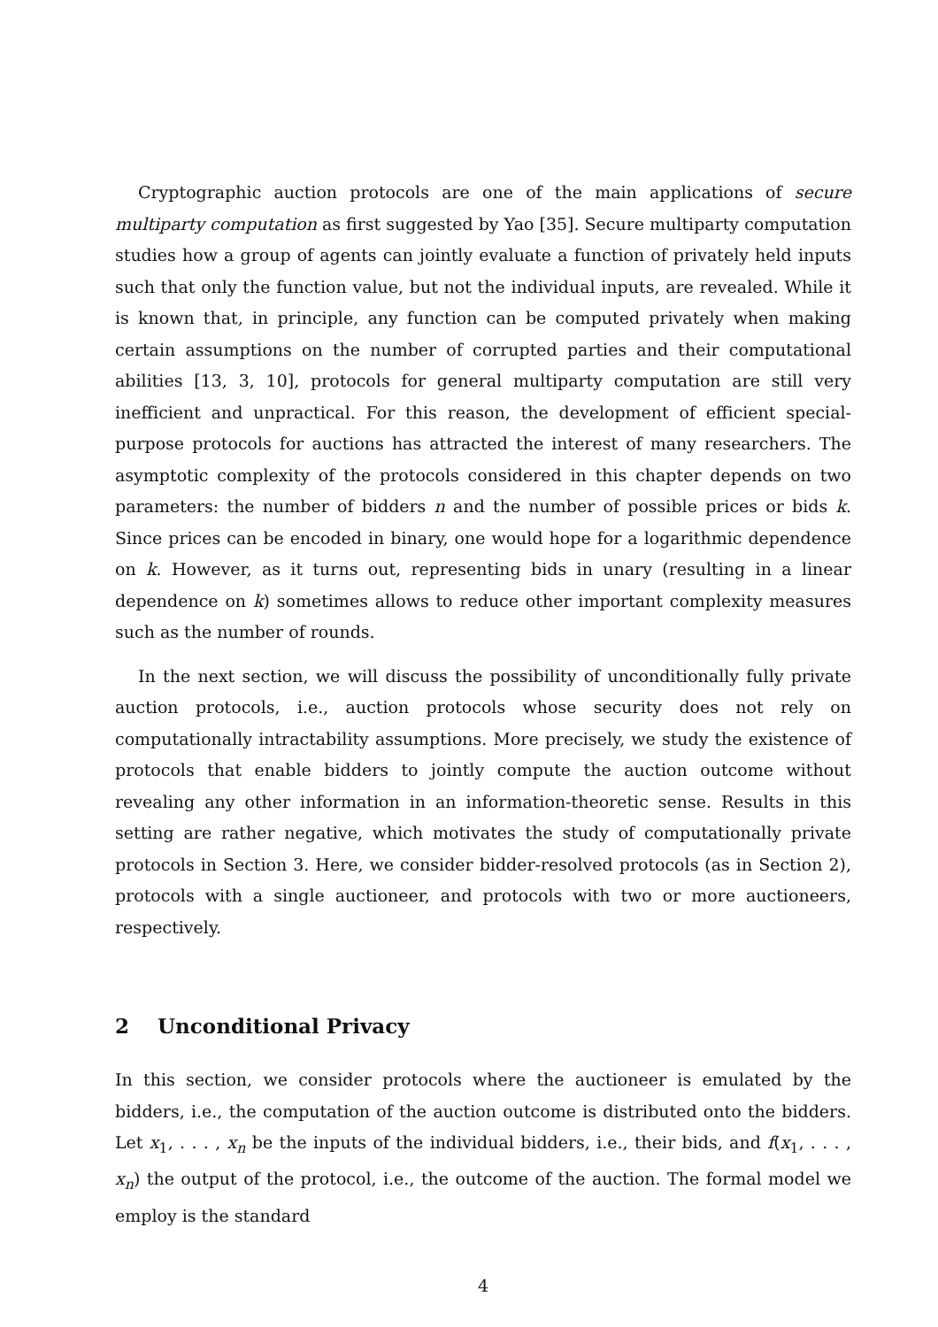Cryptographic auction protocols are one of the main applications of secure multiparty computation as first suggested by Yao [35]. Secure multiparty computation studies how a group of agents can jointly evaluate a function of privately held inputs such that only the function value, but not the individual inputs, are revealed. While it is known that, in principle, any function can be computed privately when making certain assumptions on the number of corrupted parties and their computational abilities [13, 3, 10], protocols for general multiparty computation are still very inefficient and unpractical. For this reason, the development of efficient special-purpose protocols for auctions has attracted the interest of many researchers. The asymptotic complexity of the protocols considered in this chapter depends on two parameters: the number of bidders n and the number of possible prices or bids k. Since prices can be encoded in binary, one would hope for a logarithmic dependence on k. However, as it turns out, representing bids in unary (resulting in a linear dependence on k) sometimes allows to reduce other important complexity measures such as the number of rounds.
In the next section, we will discuss the possibility of unconditionally fully private auction protocols, i.e., auction protocols whose security does not rely on computationally intractability assumptions. More precisely, we study the existence of protocols that enable bidders to jointly compute the auction outcome without revealing any other information in an information-theoretic sense. Results in this setting are rather negative, which motivates the study of computationally private protocols in Section 3. Here, we consider bidder-resolved protocols (as in Section 2), protocols with a single auctioneer, and protocols with two or more auctioneers, respectively.
2 Unconditional Privacy
In this section, we consider protocols where the auctioneer is emulated by the bidders, i.e., the computation of the auction outcome is distributed onto the bidders. Let x<sub>1</sub>, . . . , x<sub>n</sub> be the inputs of the individual bidders, i.e., their bids, and f(x<sub>1</sub>, . . . , x<sub>n</sub>) the output of the protocol, i.e., the outcome of the auction. The formal model we employ is the standard
4